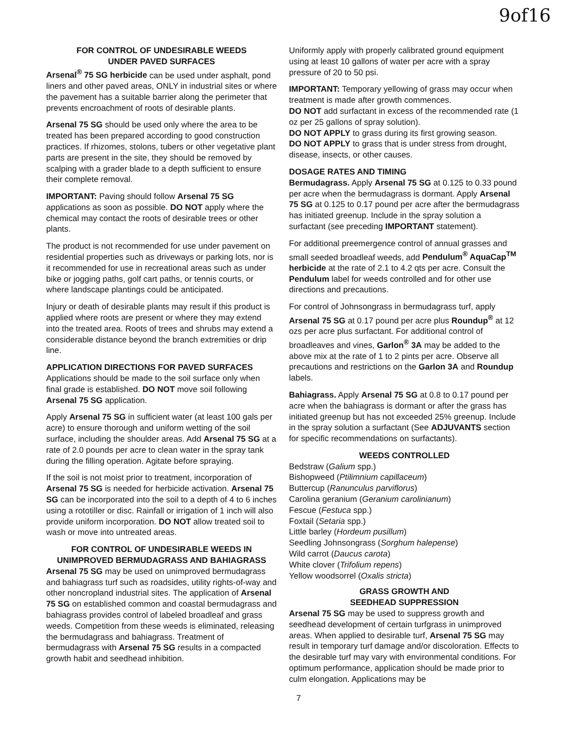9of16
FOR CONTROL OF UNDESIRABLE WEEDS
UNDER PAVED SURFACES
Arsenal<sup>®</sup> 75 SG herbicide can be used under asphalt, pond liners and other paved areas, ONLY in industrial sites or where the pavement has a suitable barrier along the perimeter that prevents encroachment of roots of desirable plants.
Arsenal 75 SG should be used only where the area to be treated has been prepared according to good construction practices. If rhizomes, stolons, tubers or other vegetative plant parts are present in the site, they should be removed by scalping with a grader blade to a depth sufficient to ensure their complete removal.
IMPORTANT: Paving should follow Arsenal 75 SG applications as soon as possible. DO NOT apply where the chemical may contact the roots of desirable trees or other plants.
The product is not recommended for use under pavement on residential properties such as driveways or parking lots, nor is it recommended for use in recreational areas such as under bike or jogging paths, golf cart paths, or tennis courts, or where landscape plantings could be anticipated.
Injury or death of desirable plants may result if this product is applied where roots are present or where they may extend into the treated area. Roots of trees and shrubs may extend a considerable distance beyond the branch extremities or drip line.
APPLICATION DIRECTIONS FOR PAVED SURFACES
Applications should be made to the soil surface only when final grade is established. DO NOT move soil following Arsenal 75 SG application.
Apply Arsenal 75 SG in sufficient water (at least 100 gals per acre) to ensure thorough and uniform wetting of the soil surface, including the shoulder areas. Add Arsenal 75 SG at a rate of 2.0 pounds per acre to clean water in the spray tank during the filling operation. Agitate before spraying.
If the soil is not moist prior to treatment, incorporation of Arsenal 75 SG is needed for herbicide activation. Arsenal 75 SG can be incorporated into the soil to a depth of 4 to 6 inches using a rototiller or disc. Rainfall or irrigation of 1 inch will also provide uniform incorporation. DO NOT allow treated soil to wash or move into untreated areas.
FOR CONTROL OF UNDESIRABLE WEEDS IN
UNIMPROVED BERMUDAGRASS AND BAHIAGRASS
Arsenal 75 SG may be used on unimproved bermudagrass and bahiagrass turf such as roadsides, utility rights-of-way and other noncropland industrial sites. The application of Arsenal 75 SG on established common and coastal bermudagrass and bahiagrass provides control of labeled broadleaf and grass weeds. Competition from these weeds is eliminated, releasing the bermudagrass and bahiagrass. Treatment of bermudagrass with Arsenal 75 SG results in a compacted growth habit and seedhead inhibition.
Uniformly apply with properly calibrated ground equipment using at least 10 gallons of water per acre with a spray pressure of 20 to 50 psi.
IMPORTANT: Temporary yellowing of grass may occur when treatment is made after growth commences.
DO NOT add surfactant in excess of the recommended rate (1 oz per 25 gallons of spray solution).
DO NOT APPLY to grass during its first growing season.
DO NOT APPLY to grass that is under stress from drought, disease, insects, or other causes.
DOSAGE RATES AND TIMING
Bermudagrass. Apply Arsenal 75 SG at 0.125 to 0.33 pound per acre when the bermudagrass is dormant. Apply Arsenal 75 SG at 0.125 to 0.17 pound per acre after the bermudagrass has initiated greenup. Include in the spray solution a surfactant (see preceding IMPORTANT statement).
For additional preemergence control of annual grasses and small seeded broadleaf weeds, add Pendulum<sup>®</sup> AquaCap<sup>TM</sup> herbicide at the rate of 2.1 to 4.2 qts per acre. Consult the Pendulum label for weeds controlled and for other use directions and precautions.
For control of Johnsongrass in bermudagrass turf, apply Arsenal 75 SG at 0.17 pound per acre plus Roundup<sup>®</sup> at 12 ozs per acre plus surfactant. For additional control of broadleaves and vines, Garlon<sup>®</sup> 3A may be added to the above mix at the rate of 1 to 2 pints per acre. Observe all precautions and restrictions on the Garlon 3A and Roundup labels.
Bahiagrass. Apply Arsenal 75 SG at 0.8 to 0.17 pound per acre when the bahiagrass is dormant or after the grass has initiated greenup but has not exceeded 25% greenup. Include in the spray solution a surfactant (See ADJUVANTS section for specific recommendations on surfactants).
WEEDS CONTROLLED
Bedstraw (Galium spp.)
Bishopweed (Ptilimnium capillaceum)
Buttercup (Ranunculus parviflorus)
Carolina geranium (Geranium carolinianum)
Fescue (Festuca spp.)
Foxtail (Setaria spp.)
Little barley (Hordeum pusillum)
Seedling Johnsongrass (Sorghum halepense)
Wild carrot (Daucus carota)
White clover (Trifolium repens)
Yellow woodsorrel (Oxalis stricta)
GRASS GROWTH AND
SEEDHEAD SUPPRESSION
Arsenal 75 SG may be used to suppress growth and seedhead development of certain turfgrass in unimproved areas. When applied to desirable turf, Arsenal 75 SG may result in temporary turf damage and/or discoloration. Effects to the desirable turf may vary with environmental conditions. For optimum performance, application should be made prior to culm elongation. Applications may be
7